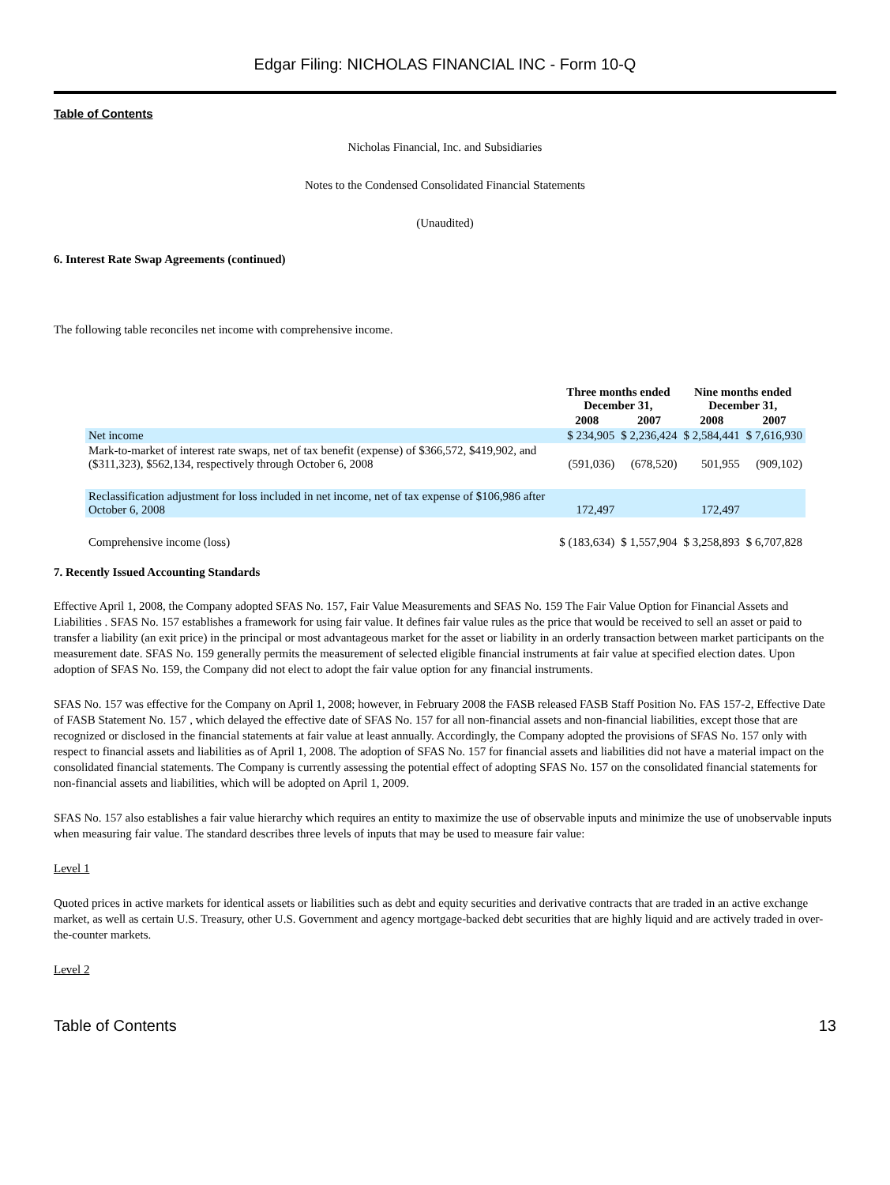Edgar Filing: NICHOLAS FINANCIAL INC - Form 10-Q
Table of Contents
Nicholas Financial, Inc. and Subsidiaries
Notes to the Condensed Consolidated Financial Statements
(Unaudited)
6. Interest Rate Swap Agreements (continued)
The following table reconciles net income with comprehensive income.
| | Three months ended December 31, | | Nine months ended December 31, | |
| --- | --- | --- | --- | --- |
| | 2008 | 2007 | 2008 | 2007 |
| Net income | $ 234,905 | $ 2,236,424 | $ 2,584,441 | $ 7,616,930 |
| Mark-to-market of interest rate swaps, net of tax benefit (expense) of $366,572, $419,902, and ($311,323), $562,134, respectively through October 6, 2008 | (591,036) | (678,520) | 501,955 | (909,102) |
| Reclassification adjustment for loss included in net income, net of tax expense of $106,986 after October 6, 2008 | 172,497 | | 172,497 | |
| Comprehensive income (loss) | $ (183,634) | $ 1,557,904 | $ 3,258,893 | $ 6,707,828 |
7. Recently Issued Accounting Standards
Effective April 1, 2008, the Company adopted SFAS No. 157, Fair Value Measurements and SFAS No. 159 The Fair Value Option for Financial Assets and Liabilities . SFAS No. 157 establishes a framework for using fair value. It defines fair value rules as the price that would be received to sell an asset or paid to transfer a liability (an exit price) in the principal or most advantageous market for the asset or liability in an orderly transaction between market participants on the measurement date. SFAS No. 159 generally permits the measurement of selected eligible financial instruments at fair value at specified election dates. Upon adoption of SFAS No. 159, the Company did not elect to adopt the fair value option for any financial instruments.
SFAS No. 157 was effective for the Company on April 1, 2008; however, in February 2008 the FASB released FASB Staff Position No. FAS 157-2, Effective Date of FASB Statement No. 157 , which delayed the effective date of SFAS No. 157 for all non-financial assets and non-financial liabilities, except those that are recognized or disclosed in the financial statements at fair value at least annually. Accordingly, the Company adopted the provisions of SFAS No. 157 only with respect to financial assets and liabilities as of April 1, 2008. The adoption of SFAS No. 157 for financial assets and liabilities did not have a material impact on the consolidated financial statements. The Company is currently assessing the potential effect of adopting SFAS No. 157 on the consolidated financial statements for non-financial assets and liabilities, which will be adopted on April 1, 2009.
SFAS No. 157 also establishes a fair value hierarchy which requires an entity to maximize the use of observable inputs and minimize the use of unobservable inputs when measuring fair value. The standard describes three levels of inputs that may be used to measure fair value:
Level 1
Quoted prices in active markets for identical assets or liabilities such as debt and equity securities and derivative contracts that are traded in an active exchange market, as well as certain U.S. Treasury, other U.S. Government and agency mortgage-backed debt securities that are highly liquid and are actively traded in over-the-counter markets.
Level 2
Table of Contents 13